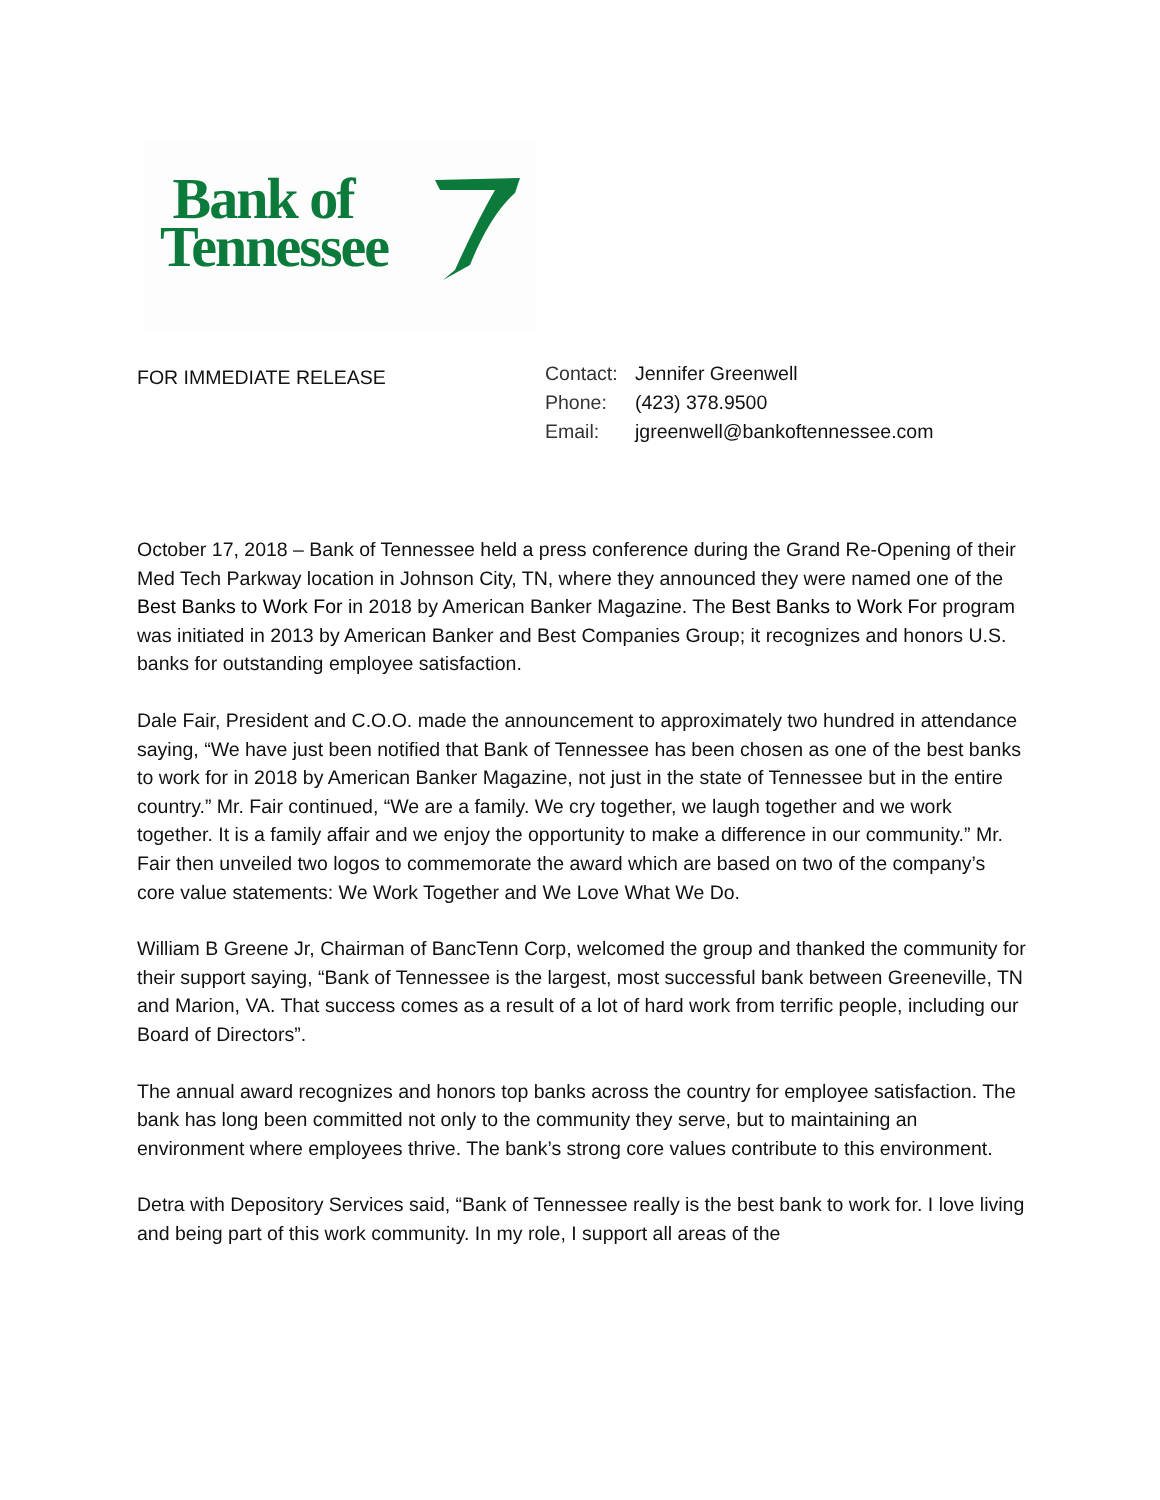Bank of
Tennessee
FOR IMMEDIATE RELEASE
Contact: Jennifer Greenwell
Phone: (423) 378.9500
Email: jgreenwell@bankoftennessee.com
October 17, 2018 – Bank of Tennessee held a press conference during the Grand Re-Opening of their Med Tech Parkway location in Johnson City, TN, where they announced they were named one of the Best Banks to Work For in 2018 by American Banker Magazine. The Best Banks to Work For program was initiated in 2013 by American Banker and Best Companies Group; it recognizes and honors U.S. banks for outstanding employee satisfaction.
Dale Fair, President and C.O.O. made the announcement to approximately two hundred in attendance saying, “We have just been notified that Bank of Tennessee has been chosen as one of the best banks to work for in 2018 by American Banker Magazine, not just in the state of Tennessee but in the entire country.” Mr. Fair continued, “We are a family. We cry together, we laugh together and we work together. It is a family affair and we enjoy the opportunity to make a difference in our community.” Mr. Fair then unveiled two logos to commemorate the award which are based on two of the company’s core value statements: We Work Together and We Love What We Do.
William B Greene Jr, Chairman of BancTenn Corp, welcomed the group and thanked the community for their support saying, “Bank of Tennessee is the largest, most successful bank between Greeneville, TN and Marion, VA. That success comes as a result of a lot of hard work from terrific people, including our Board of Directors”.
The annual award recognizes and honors top banks across the country for employee satisfaction. The bank has long been committed not only to the community they serve, but to maintaining an environment where employees thrive. The bank’s strong core values contribute to this environment.
Detra with Depository Services said, “Bank of Tennessee really is the best bank to work for. I love living and being part of this work community. In my role, I support all areas of the